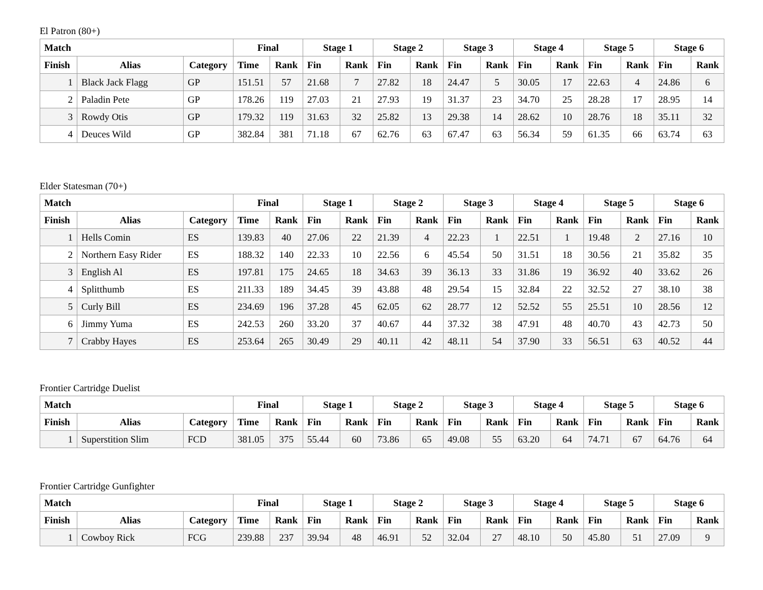El Patron (80+)
| Match | | | Final | | Stage 1 | | Stage 2 | | Stage 3 | | Stage 4 | | Stage 5 | | Stage 6 | |
| --- | --- | --- | --- | --- | --- | --- | --- | --- | --- | --- | --- | --- | --- | --- | --- | --- |
| Finish | Alias | Category | Time | Rank | Fin | Rank | Fin | Rank | Fin | Rank | Fin | Rank | Fin | Rank | Fin | Rank |
| 1 | Black Jack Flagg | GP | 151.51 | 57 | 21.68 | 7 | 27.82 | 18 | 24.47 | 5 | 30.05 | 17 | 22.63 | 4 | 24.86 | 6 |
| 2 | Paladin Pete | GP | 178.26 | 119 | 27.03 | 21 | 27.93 | 19 | 31.37 | 23 | 34.70 | 25 | 28.28 | 17 | 28.95 | 14 |
| 3 | Rowdy Otis | GP | 179.32 | 119 | 31.63 | 32 | 25.82 | 13 | 29.38 | 14 | 28.62 | 10 | 28.76 | 18 | 35.11 | 32 |
| 4 | Deuces Wild | GP | 382.84 | 381 | 71.18 | 67 | 62.76 | 63 | 67.47 | 63 | 56.34 | 59 | 61.35 | 66 | 63.74 | 63 |
Elder Statesman (70+)
| Match | | | Final | | Stage 1 | | Stage 2 | | Stage 3 | | Stage 4 | | Stage 5 | | Stage 6 | |
| --- | --- | --- | --- | --- | --- | --- | --- | --- | --- | --- | --- | --- | --- | --- | --- | --- |
| Finish | Alias | Category | Time | Rank | Fin | Rank | Fin | Rank | Fin | Rank | Fin | Rank | Fin | Rank | Fin | Rank |
| 1 | Hells Comin | ES | 139.83 | 40 | 27.06 | 22 | 21.39 | 4 | 22.23 | 1 | 22.51 | 1 | 19.48 | 2 | 27.16 | 10 |
| 2 | Northern Easy Rider | ES | 188.32 | 140 | 22.33 | 10 | 22.56 | 6 | 45.54 | 50 | 31.51 | 18 | 30.56 | 21 | 35.82 | 35 |
| 3 | English Al | ES | 197.81 | 175 | 24.65 | 18 | 34.63 | 39 | 36.13 | 33 | 31.86 | 19 | 36.92 | 40 | 33.62 | 26 |
| 4 | Splitthumb | ES | 211.33 | 189 | 34.45 | 39 | 43.88 | 48 | 29.54 | 15 | 32.84 | 22 | 32.52 | 27 | 38.10 | 38 |
| 5 | Curly Bill | ES | 234.69 | 196 | 37.28 | 45 | 62.05 | 62 | 28.77 | 12 | 52.52 | 55 | 25.51 | 10 | 28.56 | 12 |
| 6 | Jimmy Yuma | ES | 242.53 | 260 | 33.20 | 37 | 40.67 | 44 | 37.32 | 38 | 47.91 | 48 | 40.70 | 43 | 42.73 | 50 |
| 7 | Crabby Hayes | ES | 253.64 | 265 | 30.49 | 29 | 40.11 | 42 | 48.11 | 54 | 37.90 | 33 | 56.51 | 63 | 40.52 | 44 |
Frontier Cartridge Duelist
| Match | | | Final | | Stage 1 | | Stage 2 | | Stage 3 | | Stage 4 | | Stage 5 | | Stage 6 | |
| --- | --- | --- | --- | --- | --- | --- | --- | --- | --- | --- | --- | --- | --- | --- | --- | --- |
| Finish | Alias | Category | Time | Rank | Fin | Rank | Fin | Rank | Fin | Rank | Fin | Rank | Fin | Rank | Fin | Rank |
| 1 | Superstition Slim | FCD | 381.05 | 375 | 55.44 | 60 | 73.86 | 65 | 49.08 | 55 | 63.20 | 64 | 74.71 | 67 | 64.76 | 64 |
Frontier Cartridge Gunfighter
| Match | | | Final | | Stage 1 | | Stage 2 | | Stage 3 | | Stage 4 | | Stage 5 | | Stage 6 | |
| --- | --- | --- | --- | --- | --- | --- | --- | --- | --- | --- | --- | --- | --- | --- | --- | --- |
| Finish | Alias | Category | Time | Rank | Fin | Rank | Fin | Rank | Fin | Rank | Fin | Rank | Fin | Rank | Fin | Rank |
| 1 | Cowboy Rick | FCG | 239.88 | 237 | 39.94 | 48 | 46.91 | 52 | 32.04 | 27 | 48.10 | 50 | 45.80 | 51 | 27.09 | 9 |